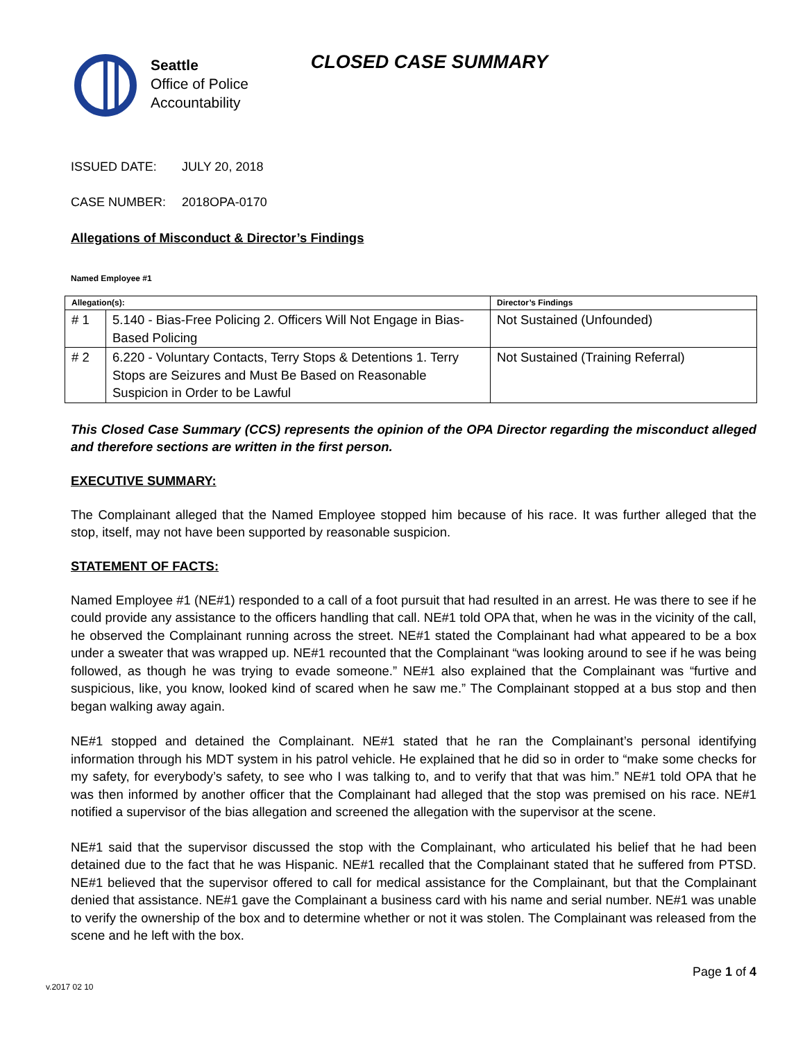Seattle
Office of Police
Accountability
CLOSED CASE SUMMARY
ISSUED DATE: JULY 20, 2018
CASE NUMBER: 2018OPA-0170
Allegations of Misconduct & Director’s Findings
Named Employee #1
| Allegation(s): | | Director’s Findings |
| --- | --- | --- |
| # 1 | 5.140 - Bias-Free Policing 2. Officers Will Not Engage in Bias-Based Policing | Not Sustained (Unfounded) |
| # 2 | 6.220 - Voluntary Contacts, Terry Stops & Detentions 1. Terry Stops are Seizures and Must Be Based on Reasonable Suspicion in Order to be Lawful | Not Sustained (Training Referral) |
This Closed Case Summary (CCS) represents the opinion of the OPA Director regarding the misconduct alleged and therefore sections are written in the first person.
EXECUTIVE SUMMARY:
The Complainant alleged that the Named Employee stopped him because of his race. It was further alleged that the stop, itself, may not have been supported by reasonable suspicion.
STATEMENT OF FACTS:
Named Employee #1 (NE#1) responded to a call of a foot pursuit that had resulted in an arrest. He was there to see if he could provide any assistance to the officers handling that call. NE#1 told OPA that, when he was in the vicinity of the call, he observed the Complainant running across the street. NE#1 stated the Complainant had what appeared to be a box under a sweater that was wrapped up. NE#1 recounted that the Complainant “was looking around to see if he was being followed, as though he was trying to evade someone.” NE#1 also explained that the Complainant was “furtive and suspicious, like, you know, looked kind of scared when he saw me.” The Complainant stopped at a bus stop and then began walking away again.
NE#1 stopped and detained the Complainant. NE#1 stated that he ran the Complainant’s personal identifying information through his MDT system in his patrol vehicle. He explained that he did so in order to “make some checks for my safety, for everybody’s safety, to see who I was talking to, and to verify that that was him.” NE#1 told OPA that he was then informed by another officer that the Complainant had alleged that the stop was premised on his race. NE#1 notified a supervisor of the bias allegation and screened the allegation with the supervisor at the scene.
NE#1 said that the supervisor discussed the stop with the Complainant, who articulated his belief that he had been detained due to the fact that he was Hispanic. NE#1 recalled that the Complainant stated that he suffered from PTSD. NE#1 believed that the supervisor offered to call for medical assistance for the Complainant, but that the Complainant denied that assistance. NE#1 gave the Complainant a business card with his name and serial number. NE#1 was unable to verify the ownership of the box and to determine whether or not it was stolen. The Complainant was released from the scene and he left with the box.
Page 1 of 4
v.2017 02 10